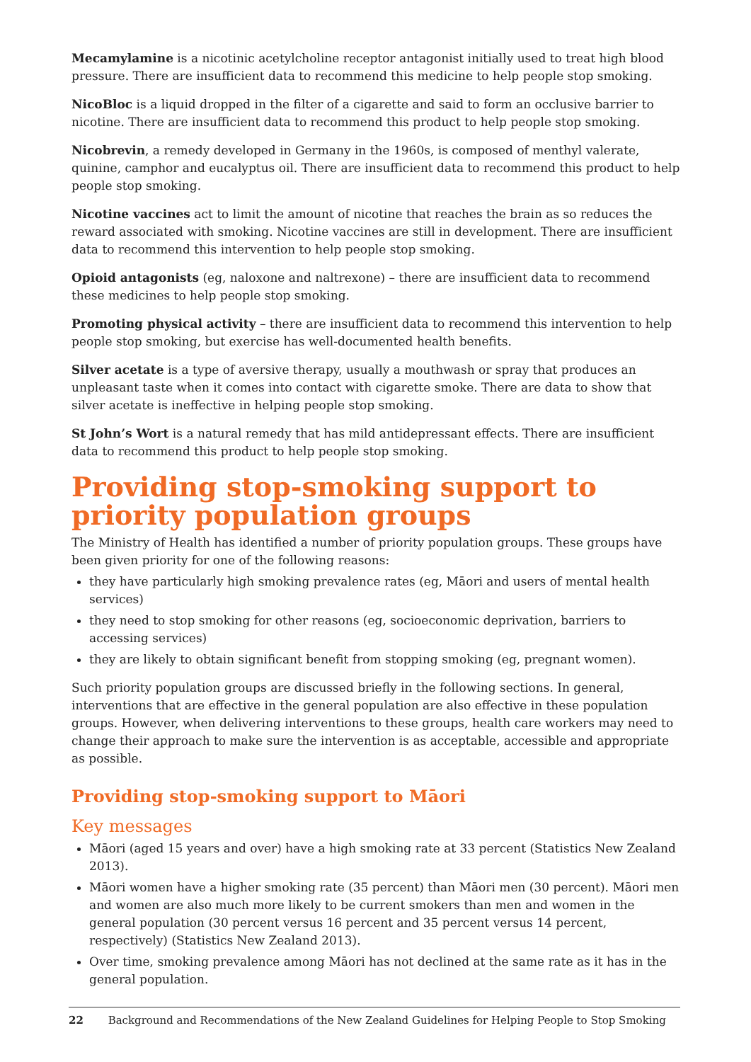Mecamylamine is a nicotinic acetylcholine receptor antagonist initially used to treat high blood pressure. There are insufficient data to recommend this medicine to help people stop smoking.
NicoBloc is a liquid dropped in the filter of a cigarette and said to form an occlusive barrier to nicotine. There are insufficient data to recommend this product to help people stop smoking.
Nicobrevin, a remedy developed in Germany in the 1960s, is composed of menthyl valerate, quinine, camphor and eucalyptus oil. There are insufficient data to recommend this product to help people stop smoking.
Nicotine vaccines act to limit the amount of nicotine that reaches the brain as so reduces the reward associated with smoking. Nicotine vaccines are still in development. There are insufficient data to recommend this intervention to help people stop smoking.
Opioid antagonists (eg, naloxone and naltrexone) – there are insufficient data to recommend these medicines to help people stop smoking.
Promoting physical activity – there are insufficient data to recommend this intervention to help people stop smoking, but exercise has well-documented health benefits.
Silver acetate is a type of aversive therapy, usually a mouthwash or spray that produces an unpleasant taste when it comes into contact with cigarette smoke. There are data to show that silver acetate is ineffective in helping people stop smoking.
St John’s Wort is a natural remedy that has mild antidepressant effects. There are insufficient data to recommend this product to help people stop smoking.
Providing stop-smoking support to priority population groups
The Ministry of Health has identified a number of priority population groups. These groups have been given priority for one of the following reasons:
they have particularly high smoking prevalence rates (eg, Māori and users of mental health services)
they need to stop smoking for other reasons (eg, socioeconomic deprivation, barriers to accessing services)
they are likely to obtain significant benefit from stopping smoking (eg, pregnant women).
Such priority population groups are discussed briefly in the following sections. In general, interventions that are effective in the general population are also effective in these population groups. However, when delivering interventions to these groups, health care workers may need to change their approach to make sure the intervention is as acceptable, accessible and appropriate as possible.
Providing stop-smoking support to Māori
Key messages
Māori (aged 15 years and over) have a high smoking rate at 33 percent (Statistics New Zealand 2013).
Māori women have a higher smoking rate (35 percent) than Māori men (30 percent). Māori men and women are also much more likely to be current smokers than men and women in the general population (30 percent versus 16 percent and 35 percent versus 14 percent, respectively) (Statistics New Zealand 2013).
Over time, smoking prevalence among Māori has not declined at the same rate as it has in the general population.
22 Background and Recommendations of the New Zealand Guidelines for Helping People to Stop Smoking